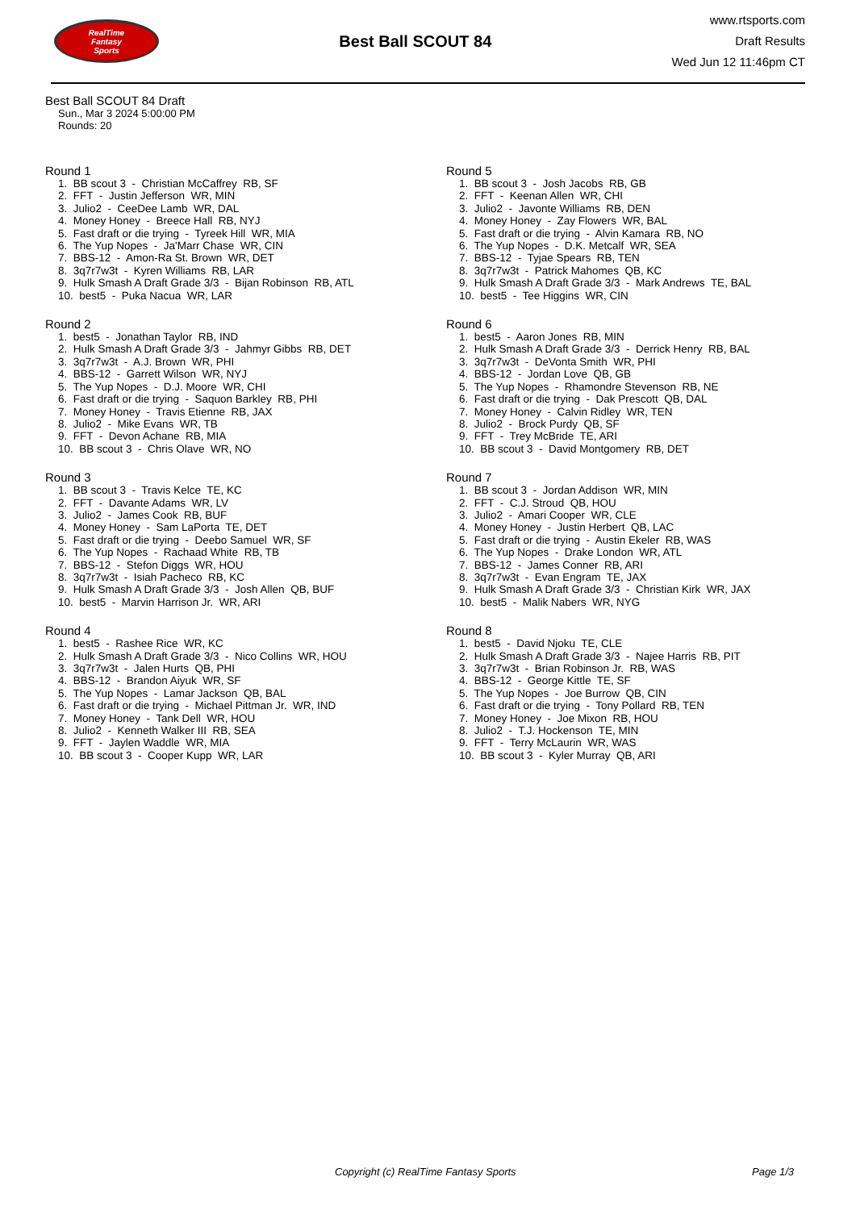RealTime
Fantasy
Sports
Best Ball SCOUT 84
www.rtsports.com
Draft Results
Wed Jun 12 11:46pm CT
Best Ball SCOUT 84 Draft
Sun., Mar 3 2024 5:00:00 PM
Rounds: 20
Round 1
1. BB scout 3 - Christian McCaffrey RB, SF
2. FFT - Justin Jefferson WR, MIN
3. Julio2 - CeeDee Lamb WR, DAL
4. Money Honey - Breece Hall RB, NYJ
5. Fast draft or die trying - Tyreek Hill WR, MIA
6. The Yup Nopes - Ja'Marr Chase WR, CIN
7. BBS-12 - Amon-Ra St. Brown WR, DET
8. 3q7r7w3t - Kyren Williams RB, LAR
9. Hulk Smash A Draft Grade 3/3 - Bijan Robinson RB, ATL
10. best5 - Puka Nacua WR, LAR
Round 2
1. best5 - Jonathan Taylor RB, IND
2. Hulk Smash A Draft Grade 3/3 - Jahmyr Gibbs RB, DET
3. 3q7r7w3t - A.J. Brown WR, PHI
4. BBS-12 - Garrett Wilson WR, NYJ
5. The Yup Nopes - D.J. Moore WR, CHI
6. Fast draft or die trying - Saquon Barkley RB, PHI
7. Money Honey - Travis Etienne RB, JAX
8. Julio2 - Mike Evans WR, TB
9. FFT - Devon Achane RB, MIA
10. BB scout 3 - Chris Olave WR, NO
Round 3
1. BB scout 3 - Travis Kelce TE, KC
2. FFT - Davante Adams WR, LV
3. Julio2 - James Cook RB, BUF
4. Money Honey - Sam LaPorta TE, DET
5. Fast draft or die trying - Deebo Samuel WR, SF
6. The Yup Nopes - Rachaad White RB, TB
7. BBS-12 - Stefon Diggs WR, HOU
8. 3q7r7w3t - Isiah Pacheco RB, KC
9. Hulk Smash A Draft Grade 3/3 - Josh Allen QB, BUF
10. best5 - Marvin Harrison Jr. WR, ARI
Round 4
1. best5 - Rashee Rice WR, KC
2. Hulk Smash A Draft Grade 3/3 - Nico Collins WR, HOU
3. 3q7r7w3t - Jalen Hurts QB, PHI
4. BBS-12 - Brandon Aiyuk WR, SF
5. The Yup Nopes - Lamar Jackson QB, BAL
6. Fast draft or die trying - Michael Pittman Jr. WR, IND
7. Money Honey - Tank Dell WR, HOU
8. Julio2 - Kenneth Walker III RB, SEA
9. FFT - Jaylen Waddle WR, MIA
10. BB scout 3 - Cooper Kupp WR, LAR
Round 5
1. BB scout 3 - Josh Jacobs RB, GB
2. FFT - Keenan Allen WR, CHI
3. Julio2 - Javonte Williams RB, DEN
4. Money Honey - Zay Flowers WR, BAL
5. Fast draft or die trying - Alvin Kamara RB, NO
6. The Yup Nopes - D.K. Metcalf WR, SEA
7. BBS-12 - Tyjae Spears RB, TEN
8. 3q7r7w3t - Patrick Mahomes QB, KC
9. Hulk Smash A Draft Grade 3/3 - Mark Andrews TE, BAL
10. best5 - Tee Higgins WR, CIN
Round 6
1. best5 - Aaron Jones RB, MIN
2. Hulk Smash A Draft Grade 3/3 - Derrick Henry RB, BAL
3. 3q7r7w3t - DeVonta Smith WR, PHI
4. BBS-12 - Jordan Love QB, GB
5. The Yup Nopes - Rhamondre Stevenson RB, NE
6. Fast draft or die trying - Dak Prescott QB, DAL
7. Money Honey - Calvin Ridley WR, TEN
8. Julio2 - Brock Purdy QB, SF
9. FFT - Trey McBride TE, ARI
10. BB scout 3 - David Montgomery RB, DET
Round 7
1. BB scout 3 - Jordan Addison WR, MIN
2. FFT - C.J. Stroud QB, HOU
3. Julio2 - Amari Cooper WR, CLE
4. Money Honey - Justin Herbert QB, LAC
5. Fast draft or die trying - Austin Ekeler RB, WAS
6. The Yup Nopes - Drake London WR, ATL
7. BBS-12 - James Conner RB, ARI
8. 3q7r7w3t - Evan Engram TE, JAX
9. Hulk Smash A Draft Grade 3/3 - Christian Kirk WR, JAX
10. best5 - Malik Nabers WR, NYG
Round 8
1. best5 - David Njoku TE, CLE
2. Hulk Smash A Draft Grade 3/3 - Najee Harris RB, PIT
3. 3q7r7w3t - Brian Robinson Jr. RB, WAS
4. BBS-12 - George Kittle TE, SF
5. The Yup Nopes - Joe Burrow QB, CIN
6. Fast draft or die trying - Tony Pollard RB, TEN
7. Money Honey - Joe Mixon RB, HOU
8. Julio2 - T.J. Hockenson TE, MIN
9. FFT - Terry McLaurin WR, WAS
10. BB scout 3 - Kyler Murray QB, ARI
Copyright (c) RealTime Fantasy Sports Page 1/3